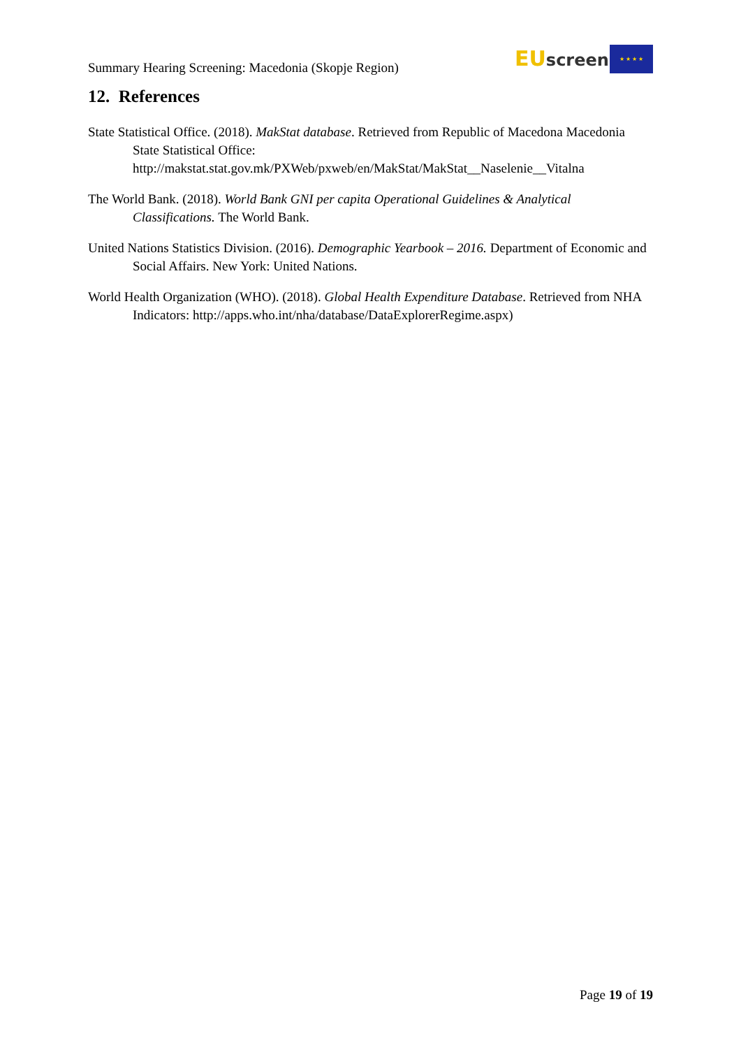Summary Hearing Screening: Macedonia (Skopje Region)
EU screen ★ ★ ★ ★
12. References
State Statistical Office. (2018). MakStat database. Retrieved from Republic of Macedona Macedonia State Statistical Office: http://makstat.stat.gov.mk/PXWeb/pxweb/en/MakStat/MakStat__Naselenie__Vitalna
The World Bank. (2018). World Bank GNI per capita Operational Guidelines & Analytical Classifications. The World Bank.
United Nations Statistics Division. (2016). Demographic Yearbook – 2016. Department of Economic and Social Affairs. New York: United Nations.
World Health Organization (WHO). (2018). Global Health Expenditure Database. Retrieved from NHA Indicators: http://apps.who.int/nha/database/DataExplorerRegime.aspx)
Page 19 of 19